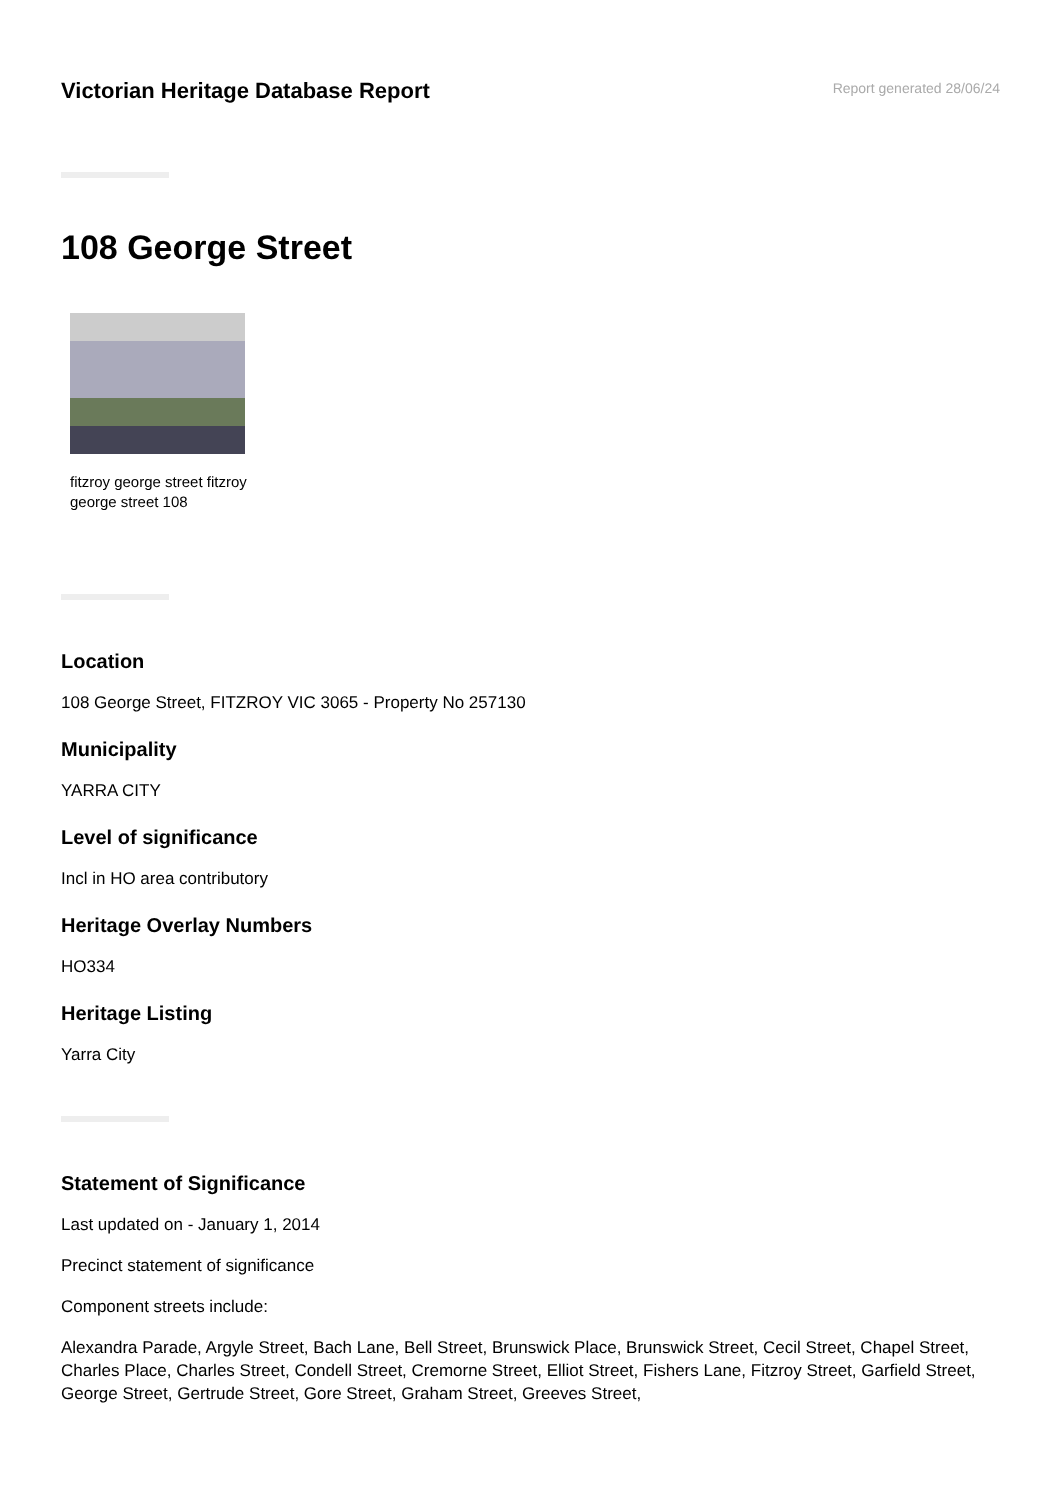Victorian Heritage Database Report
Report generated 28/06/24
108 George Street
fitzroy george street fitzroy george street 108
Location
108 George Street, FITZROY VIC 3065 - Property No 257130
Municipality
YARRA CITY
Level of significance
Incl in HO area contributory
Heritage Overlay Numbers
HO334
Heritage Listing
Yarra City
Statement of Significance
Last updated on - January 1, 2014
Precinct statement of significance
Component streets include:
Alexandra Parade, Argyle Street, Bach Lane, Bell Street, Brunswick Place, Brunswick Street, Cecil Street, Chapel Street, Charles Place, Charles Street, Condell Street, Cremorne Street, Elliot Street, Fishers Lane, Fitzroy Street, Garfield Street, George Street, Gertrude Street, Gore Street, Graham Street, Greeves Street,